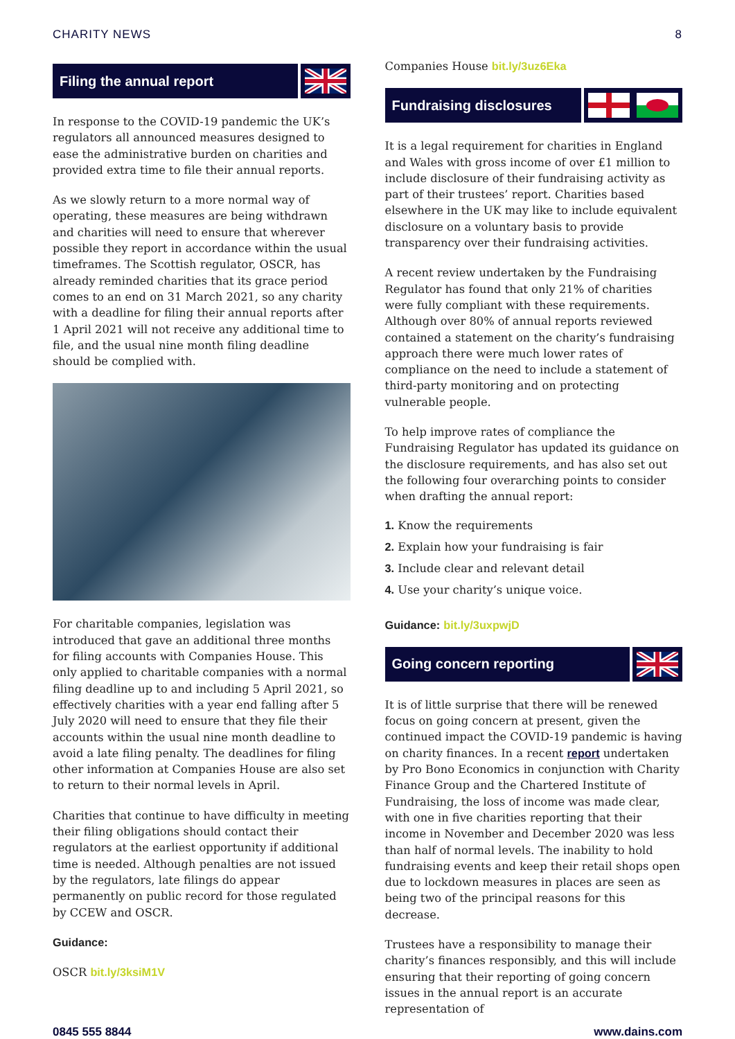CHARITY NEWS 8
Filing the annual report
In response to the COVID-19 pandemic the UK’s regulators all announced measures designed to ease the administrative burden on charities and provided extra time to file their annual reports.
As we slowly return to a more normal way of operating, these measures are being withdrawn and charities will need to ensure that wherever possible they report in accordance within the usual timeframes. The Scottish regulator, OSCR, has already reminded charities that its grace period comes to an end on 31 March 2021, so any charity with a deadline for filing their annual reports after 1 April 2021 will not receive any additional time to file, and the usual nine month filing deadline should be complied with.
For charitable companies, legislation was introduced that gave an additional three months for filing accounts with Companies House. This only applied to charitable companies with a normal filing deadline up to and including 5 April 2021, so effectively charities with a year end falling after 5 July 2020 will need to ensure that they file their accounts within the usual nine month deadline to avoid a late filing penalty. The deadlines for filing other information at Companies House are also set to return to their normal levels in April.
Charities that continue to have difficulty in meeting their filing obligations should contact their regulators at the earliest opportunity if additional time is needed. Although penalties are not issued by the regulators, late filings do appear permanently on public record for those regulated by CCEW and OSCR.
Guidance:
OSCR bit.ly/3ksiM1V
Companies House bit.ly/3uz6Eka
Fundraising disclosures
It is a legal requirement for charities in England and Wales with gross income of over £1 million to include disclosure of their fundraising activity as part of their trustees’ report. Charities based elsewhere in the UK may like to include equivalent disclosure on a voluntary basis to provide transparency over their fundraising activities.
A recent review undertaken by the Fundraising Regulator has found that only 21% of charities were fully compliant with these requirements. Although over 80% of annual reports reviewed contained a statement on the charity’s fundraising approach there were much lower rates of compliance on the need to include a statement of third-party monitoring and on protecting vulnerable people.
To help improve rates of compliance the Fundraising Regulator has updated its guidance on the disclosure requirements, and has also set out the following four overarching points to consider when drafting the annual report:
1. Know the requirements
2. Explain how your fundraising is fair
3. Include clear and relevant detail
4. Use your charity’s unique voice.
Guidance: bit.ly/3uxpwjD
Going concern reporting
It is of little surprise that there will be renewed focus on going concern at present, given the continued impact the COVID-19 pandemic is having on charity finances. In a recent report undertaken by Pro Bono Economics in conjunction with Charity Finance Group and the Chartered Institute of Fundraising, the loss of income was made clear, with one in five charities reporting that their income in November and December 2020 was less than half of normal levels. The inability to hold fundraising events and keep their retail shops open due to lockdown measures in places are seen as being two of the principal reasons for this decrease.
Trustees have a responsibility to manage their charity’s finances responsibly, and this will include ensuring that their reporting of going concern issues in the annual report is an accurate representation of
0845 555 8844 www.dains.com